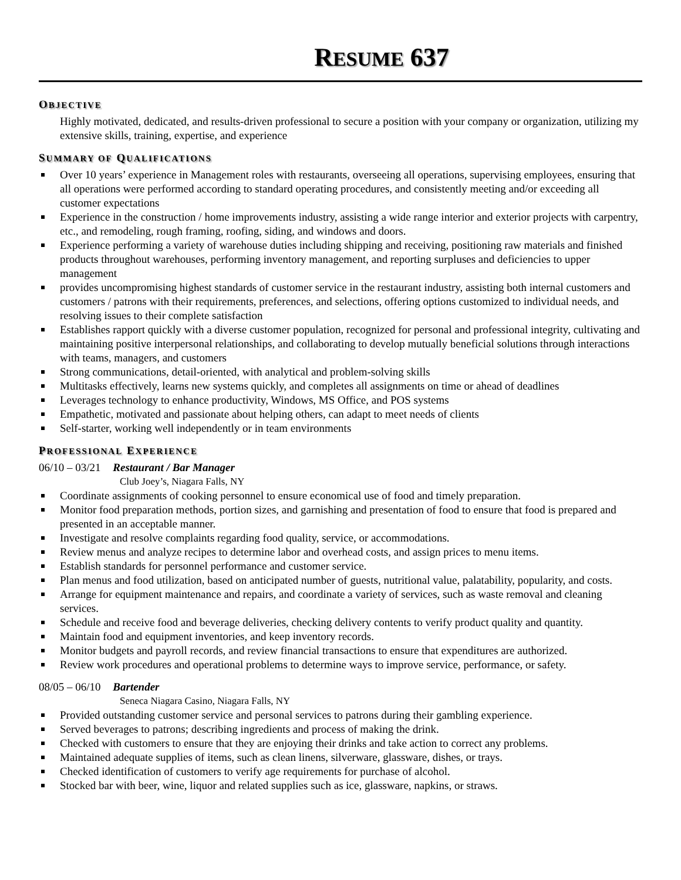RESUME 637
OBJECTIVE
Highly motivated, dedicated, and results-driven professional to secure a position with your company or organization, utilizing my extensive skills, training, expertise, and experience
SUMMARY OF QUALIFICATIONS
Over 10 years’ experience in Management roles with restaurants, overseeing all operations, supervising employees, ensuring that all operations were performed according to standard operating procedures, and consistently meeting and/or exceeding all customer expectations
Experience in the construction / home improvements industry, assisting a wide range interior and exterior projects with carpentry, etc., and remodeling, rough framing, roofing, siding, and windows and doors.
Experience performing a variety of warehouse duties including shipping and receiving, positioning raw materials and finished products throughout warehouses, performing inventory management, and reporting surpluses and deficiencies to upper management
provides uncompromising highest standards of customer service in the restaurant industry, assisting both internal customers and customers / patrons with their requirements, preferences, and selections, offering options customized to individual needs, and resolving issues to their complete satisfaction
Establishes rapport quickly with a diverse customer population, recognized for personal and professional integrity, cultivating and maintaining positive interpersonal relationships, and collaborating to develop mutually beneficial solutions through interactions with teams, managers, and customers
Strong communications, detail-oriented, with analytical and problem-solving skills
Multitasks effectively, learns new systems quickly, and completes all assignments on time or ahead of deadlines
Leverages technology to enhance productivity, Windows, MS Office, and POS systems
Empathetic, motivated and passionate about helping others, can adapt to meet needs of clients
Self-starter, working well independently or in team environments
PROFESSIONAL EXPERIENCE
06/10 – 03/21 Restaurant / Bar Manager
Club Joey’s, Niagara Falls, NY
Coordinate assignments of cooking personnel to ensure economical use of food and timely preparation.
Monitor food preparation methods, portion sizes, and garnishing and presentation of food to ensure that food is prepared and presented in an acceptable manner.
Investigate and resolve complaints regarding food quality, service, or accommodations.
Review menus and analyze recipes to determine labor and overhead costs, and assign prices to menu items.
Establish standards for personnel performance and customer service.
Plan menus and food utilization, based on anticipated number of guests, nutritional value, palatability, popularity, and costs.
Arrange for equipment maintenance and repairs, and coordinate a variety of services, such as waste removal and cleaning services.
Schedule and receive food and beverage deliveries, checking delivery contents to verify product quality and quantity.
Maintain food and equipment inventories, and keep inventory records.
Monitor budgets and payroll records, and review financial transactions to ensure that expenditures are authorized.
Review work procedures and operational problems to determine ways to improve service, performance, or safety.
08/05 – 06/10 Bartender
Seneca Niagara Casino, Niagara Falls, NY
Provided outstanding customer service and personal services to patrons during their gambling experience.
Served beverages to patrons; describing ingredients and process of making the drink.
Checked with customers to ensure that they are enjoying their drinks and take action to correct any problems.
Maintained adequate supplies of items, such as clean linens, silverware, glassware, dishes, or trays.
Checked identification of customers to verify age requirements for purchase of alcohol.
Stocked bar with beer, wine, liquor and related supplies such as ice, glassware, napkins, or straws.